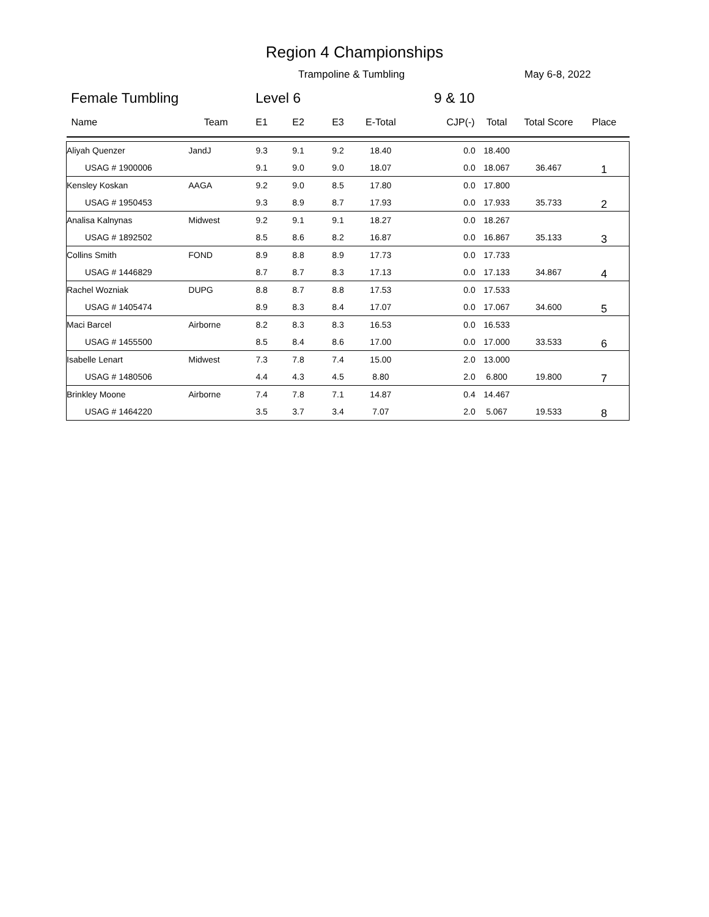Region 4 Championships
Trampoline & Tumbling May 6-8, 2022
Female Tumbling Level 6 9 & 10
| Name | Team | E1 | E2 | E3 | E-Total | CJP(-) | Total | Total Score | Place |
| --- | --- | --- | --- | --- | --- | --- | --- | --- | --- |
| Aliyah Quenzer | JandJ | 9.3 | 9.1 | 9.2 | 18.40 | 0.0 | 18.400 | | |
| USAG # 1900006 | | 9.1 | 9.0 | 9.0 | 18.07 | 0.0 | 18.067 | 36.467 | 1 |
| Kensley Koskan | AAGA | 9.2 | 9.0 | 8.5 | 17.80 | 0.0 | 17.800 | | |
| USAG # 1950453 | | 9.3 | 8.9 | 8.7 | 17.93 | 0.0 | 17.933 | 35.733 | 2 |
| Analisa Kalnynas | Midwest | 9.2 | 9.1 | 9.1 | 18.27 | 0.0 | 18.267 | | |
| USAG # 1892502 | | 8.5 | 8.6 | 8.2 | 16.87 | 0.0 | 16.867 | 35.133 | 3 |
| Collins Smith | FOND | 8.9 | 8.8 | 8.9 | 17.73 | 0.0 | 17.733 | | |
| USAG # 1446829 | | 8.7 | 8.7 | 8.3 | 17.13 | 0.0 | 17.133 | 34.867 | 4 |
| Rachel Wozniak | DUPG | 8.8 | 8.7 | 8.8 | 17.53 | 0.0 | 17.533 | | |
| USAG # 1405474 | | 8.9 | 8.3 | 8.4 | 17.07 | 0.0 | 17.067 | 34.600 | 5 |
| Maci Barcel | Airborne | 8.2 | 8.3 | 8.3 | 16.53 | 0.0 | 16.533 | | |
| USAG # 1455500 | | 8.5 | 8.4 | 8.6 | 17.00 | 0.0 | 17.000 | 33.533 | 6 |
| Isabelle Lenart | Midwest | 7.3 | 7.8 | 7.4 | 15.00 | 2.0 | 13.000 | | |
| USAG # 1480506 | | 4.4 | 4.3 | 4.5 | 8.80 | 2.0 | 6.800 | 19.800 | 7 |
| Brinkley Moone | Airborne | 7.4 | 7.8 | 7.1 | 14.87 | 0.4 | 14.467 | | |
| USAG # 1464220 | | 3.5 | 3.7 | 3.4 | 7.07 | 2.0 | 5.067 | 19.533 | 8 |